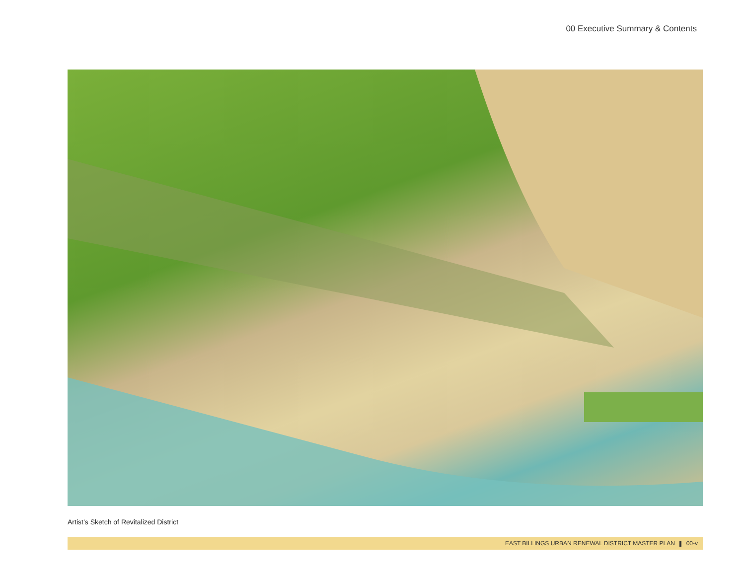00 Executive Summary & Contents
Artist’s Sketch of Revitalized District
EAST BILLINGS URBAN RENEWAL DISTRICT MASTER PLAN 00-v